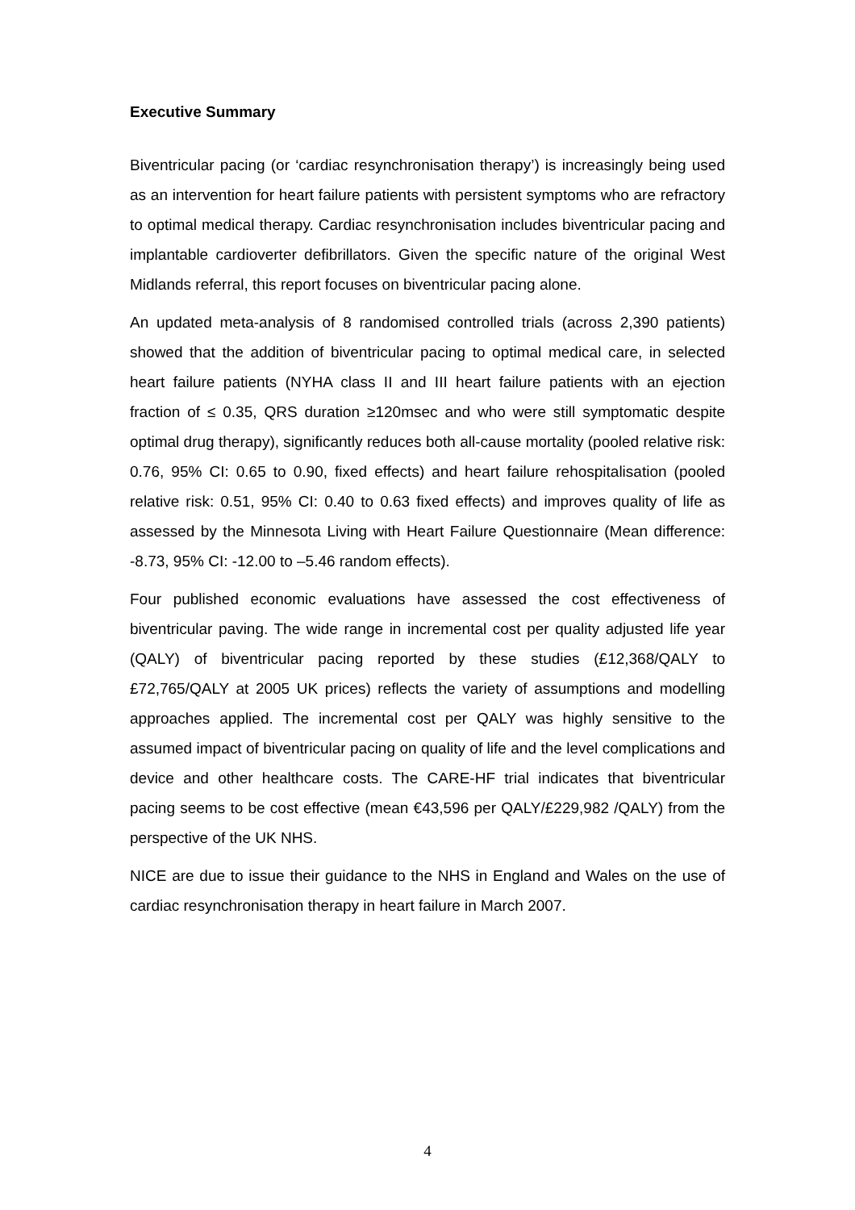Executive Summary
Biventricular pacing (or ‘cardiac resynchronisation therapy’) is increasingly being used as an intervention for heart failure patients with persistent symptoms who are refractory to optimal medical therapy. Cardiac resynchronisation includes biventricular pacing and implantable cardioverter defibrillators. Given the specific nature of the original West Midlands referral, this report focuses on biventricular pacing alone.
An updated meta-analysis of 8 randomised controlled trials (across 2,390 patients) showed that the addition of biventricular pacing to optimal medical care, in selected heart failure patients (NYHA class II and III heart failure patients with an ejection fraction of ≤ 0.35, QRS duration ≥120msec and who were still symptomatic despite optimal drug therapy), significantly reduces both all-cause mortality (pooled relative risk: 0.76, 95% CI: 0.65 to 0.90, fixed effects) and heart failure rehospitalisation (pooled relative risk: 0.51, 95% CI: 0.40 to 0.63 fixed effects) and improves quality of life as assessed by the Minnesota Living with Heart Failure Questionnaire (Mean difference: -8.73, 95% CI: -12.00 to –5.46 random effects).
Four published economic evaluations have assessed the cost effectiveness of biventricular paving. The wide range in incremental cost per quality adjusted life year (QALY) of biventricular pacing reported by these studies (£12,368/QALY to £72,765/QALY at 2005 UK prices) reflects the variety of assumptions and modelling approaches applied. The incremental cost per QALY was highly sensitive to the assumed impact of biventricular pacing on quality of life and the level complications and device and other healthcare costs. The CARE-HF trial indicates that biventricular pacing seems to be cost effective (mean €43,596 per QALY/£229,982 /QALY) from the perspective of the UK NHS.
NICE are due to issue their guidance to the NHS in England and Wales on the use of cardiac resynchronisation therapy in heart failure in March 2007.
4